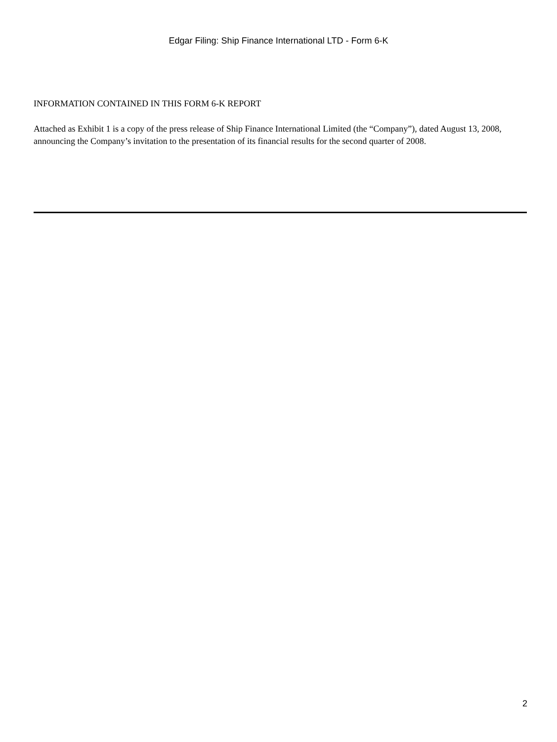Edgar Filing: Ship Finance International LTD - Form 6-K
INFORMATION CONTAINED IN THIS FORM 6-K REPORT
Attached as Exhibit 1 is a copy of the press release of Ship Finance International Limited (the “Company”), dated August 13, 2008, announcing the Company’s invitation to the presentation of its financial results for the second quarter of 2008.
2